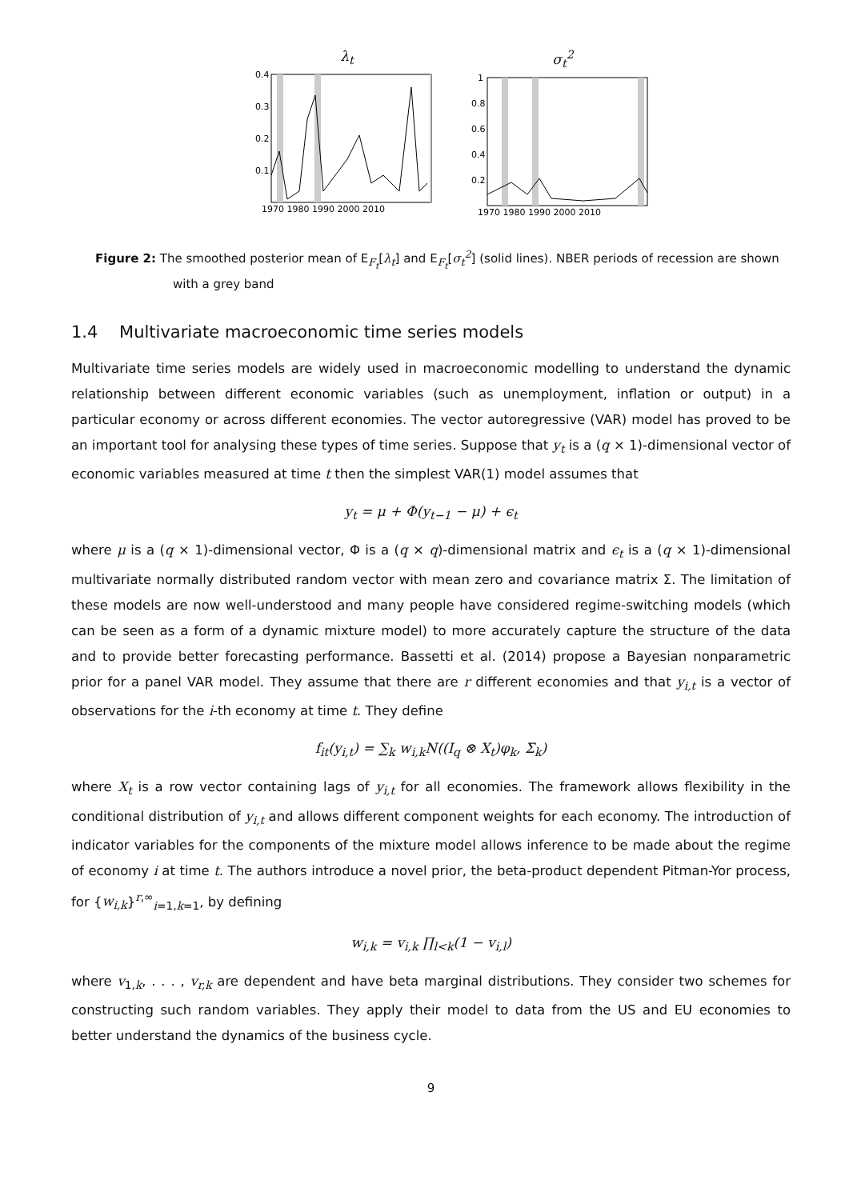λ<sub>t</sub>
0.4
0.3
0.2
0.1
1970 1980 1990 2000 2010
σ<sub>t</sub><sup>2</sup>
1
0.8
0.6
0.4
0.2
1970 1980 1990 2000 2010
Figure 2: The smoothed posterior mean of E<sub>F<sub>t</sub></sub>[λ<sub>t</sub>] and E<sub>F<sub>t</sub></sub>[σ<sub>t</sub><sup>2</sup>] (solid lines). NBER periods of recession are shown with a grey band
1.4 Multivariate macroeconomic time series models
Multivariate time series models are widely used in macroeconomic modelling to understand the dynamic relationship between different economic variables (such as unemployment, inflation or output) in a particular economy or across different economies. The vector autoregressive (VAR) model has proved to be an important tool for analysing these types of time series. Suppose that y<sub>t</sub> is a (q × 1)-dimensional vector of economic variables measured at time t then the simplest VAR(1) model assumes that
y<sub>t</sub> = μ + Φ(y<sub>t−1</sub> − μ) + ϵ<sub>t</sub>
where μ is a (q × 1)-dimensional vector, Φ is a (q × q)-dimensional matrix and ϵ<sub>t</sub> is a (q × 1)-dimensional multivariate normally distributed random vector with mean zero and covariance matrix Σ. The limitation of these models are now well-understood and many people have considered regime-switching models (which can be seen as a form of a dynamic mixture model) to more accurately capture the structure of the data and to provide better forecasting performance. Bassetti et al. (2014) propose a Bayesian nonparametric prior for a panel VAR model. They assume that there are r different economies and that y<sub>i,t</sub> is a vector of observations for the i-th economy at time t. They define
f<sub>it</sub>(y<sub>i,t</sub>) = ∑<sub>k</sub> w<sub>i,k</sub>N((I<sub>q</sub> ⊗ X<sub>t</sub>)φ<sub>k</sub>, Σ<sub>k</sub>)
where X<sub>t</sub> is a row vector containing lags of y<sub>i,t</sub> for all economies. The framework allows flexibility in the conditional distribution of y<sub>i,t</sub> and allows different component weights for each economy. The introduction of indicator variables for the components of the mixture model allows inference to be made about the regime of economy i at time t. The authors introduce a novel prior, the beta-product dependent Pitman-Yor process, for {w<sub>i,k</sub>}<sup>r,∞</sup><sub>i=1,k=1</sub>, by defining
w<sub>i,k</sub> = v<sub>i,k</sub> ∏<sub>l<k</sub>(1 − v<sub>i,l</sub>)
where v<sub>1,k</sub>, . . . , v<sub>r,k</sub> are dependent and have beta marginal distributions. They consider two schemes for constructing such random variables. They apply their model to data from the US and EU economies to better understand the dynamics of the business cycle.
9